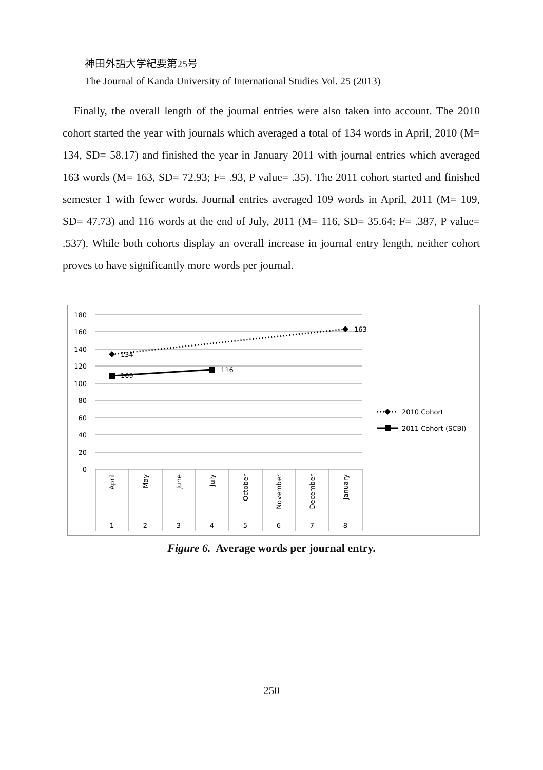神田外語大学紀要第25号
The Journal of Kanda University of International Studies Vol. 25 (2013)
Finally, the overall length of the journal entries were also taken into account. The 2010 cohort started the year with journals which averaged a total of 134 words in April, 2010 (M= 134, SD= 58.17) and finished the year in January 2011 with journal entries which averaged 163 words (M= 163, SD= 72.93; F= .93, P value= .35). The 2011 cohort started and finished semester 1 with fewer words. Journal entries averaged 109 words in April, 2011 (M= 109, SD= 47.73) and 116 words at the end of July, 2011 (M= 116, SD= 35.64; F= .387, P value= .537). While both cohorts display an overall increase in journal entry length, neither cohort proves to have significantly more words per journal.
180
160
140
120
100
80
60
40
20
0
April
May
June
July
October
November
December
January
1
2
3
4
5
6
7
8
134
163
109
116
2010 Cohort
2011 Cohort (SCBI)
Figure 6. Average words per journal entry.
250